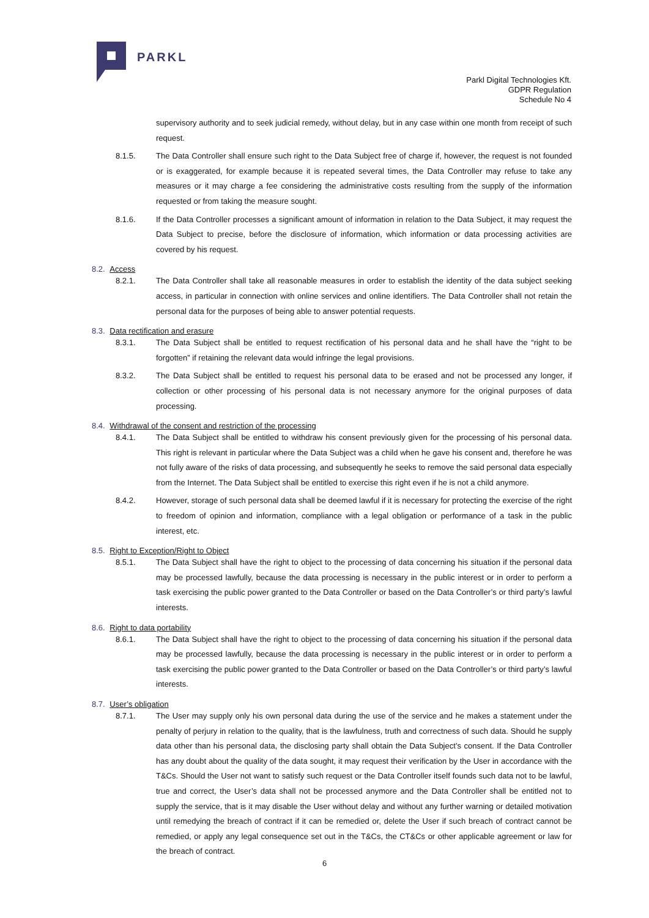PARKL
Parkl Digital Technologies Kft.
GDPR Regulation
Schedule No 4
supervisory authority and to seek judicial remedy, without delay, but in any case within one month from receipt of such request.
8.1.5. The Data Controller shall ensure such right to the Data Subject free of charge if, however, the request is not founded or is exaggerated, for example because it is repeated several times, the Data Controller may refuse to take any measures or it may charge a fee considering the administrative costs resulting from the supply of the information requested or from taking the measure sought.
8.1.6. If the Data Controller processes a significant amount of information in relation to the Data Subject, it may request the Data Subject to precise, before the disclosure of information, which information or data processing activities are covered by his request.
8.2. Access
8.2.1. The Data Controller shall take all reasonable measures in order to establish the identity of the data subject seeking access, in particular in connection with online services and online identifiers. The Data Controller shall not retain the personal data for the purposes of being able to answer potential requests.
8.3. Data rectification and erasure
8.3.1. The Data Subject shall be entitled to request rectification of his personal data and he shall have the “right to be forgotten” if retaining the relevant data would infringe the legal provisions.
8.3.2. The Data Subject shall be entitled to request his personal data to be erased and not be processed any longer, if collection or other processing of his personal data is not necessary anymore for the original purposes of data processing.
8.4. Withdrawal of the consent and restriction of the processing
8.4.1. The Data Subject shall be entitled to withdraw his consent previously given for the processing of his personal data. This right is relevant in particular where the Data Subject was a child when he gave his consent and, therefore he was not fully aware of the risks of data processing, and subsequently he seeks to remove the said personal data especially from the Internet. The Data Subject shall be entitled to exercise this right even if he is not a child anymore.
8.4.2. However, storage of such personal data shall be deemed lawful if it is necessary for protecting the exercise of the right to freedom of opinion and information, compliance with a legal obligation or performance of a task in the public interest, etc.
8.5. Right to Exception/Right to Object
8.5.1. The Data Subject shall have the right to object to the processing of data concerning his situation if the personal data may be processed lawfully, because the data processing is necessary in the public interest or in order to perform a task exercising the public power granted to the Data Controller or based on the Data Controller’s or third party’s lawful interests.
8.6. Right to data portability
8.6.1. The Data Subject shall have the right to object to the processing of data concerning his situation if the personal data may be processed lawfully, because the data processing is necessary in the public interest or in order to perform a task exercising the public power granted to the Data Controller or based on the Data Controller’s or third party’s lawful interests.
8.7. User’s obligation
8.7.1. The User may supply only his own personal data during the use of the service and he makes a statement under the penalty of perjury in relation to the quality, that is the lawfulness, truth and correctness of such data. Should he supply data other than his personal data, the disclosing party shall obtain the Data Subject’s consent. If the Data Controller has any doubt about the quality of the data sought, it may request their verification by the User in accordance with the T&Cs. Should the User not want to satisfy such request or the Data Controller itself founds such data not to be lawful, true and correct, the User’s data shall not be processed anymore and the Data Controller shall be entitled not to supply the service, that is it may disable the User without delay and without any further warning or detailed motivation until remedying the breach of contract if it can be remedied or, delete the User if such breach of contract cannot be remedied, or apply any legal consequence set out in the T&Cs, the CT&Cs or other applicable agreement or law for the breach of contract.
6